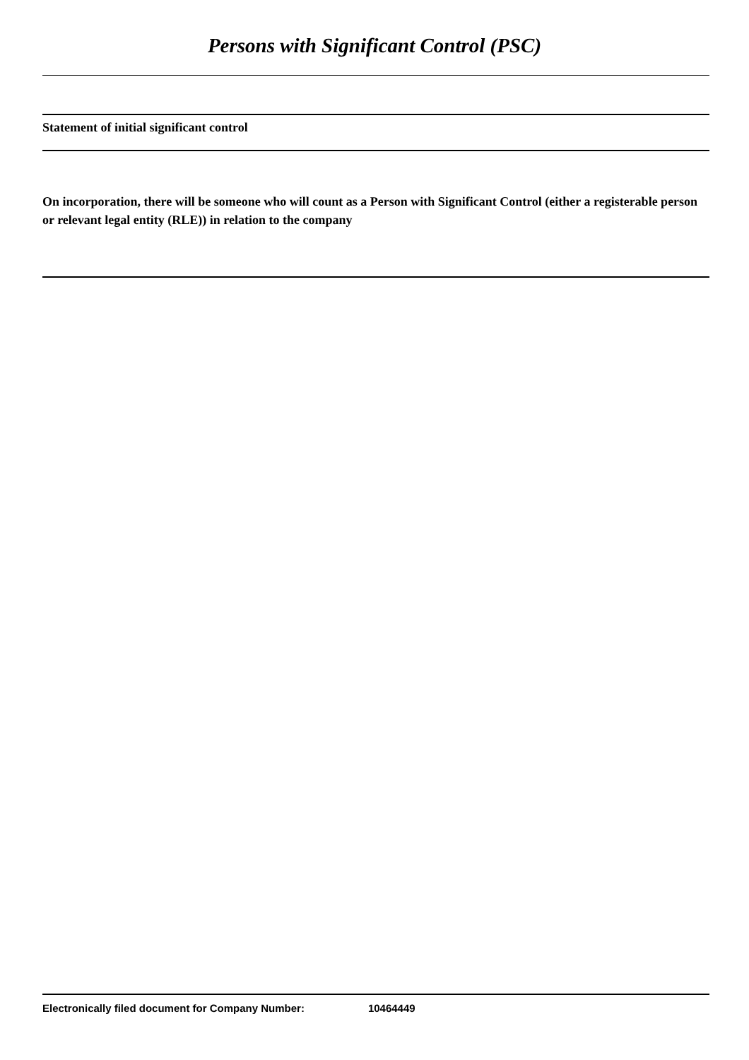Persons with Significant Control (PSC)
Statement of initial significant control
On incorporation, there will be someone who will count as a Person with Significant Control (either a registerable person or relevant legal entity (RLE)) in relation to the company
Electronically filed document for Company Number: 10464449